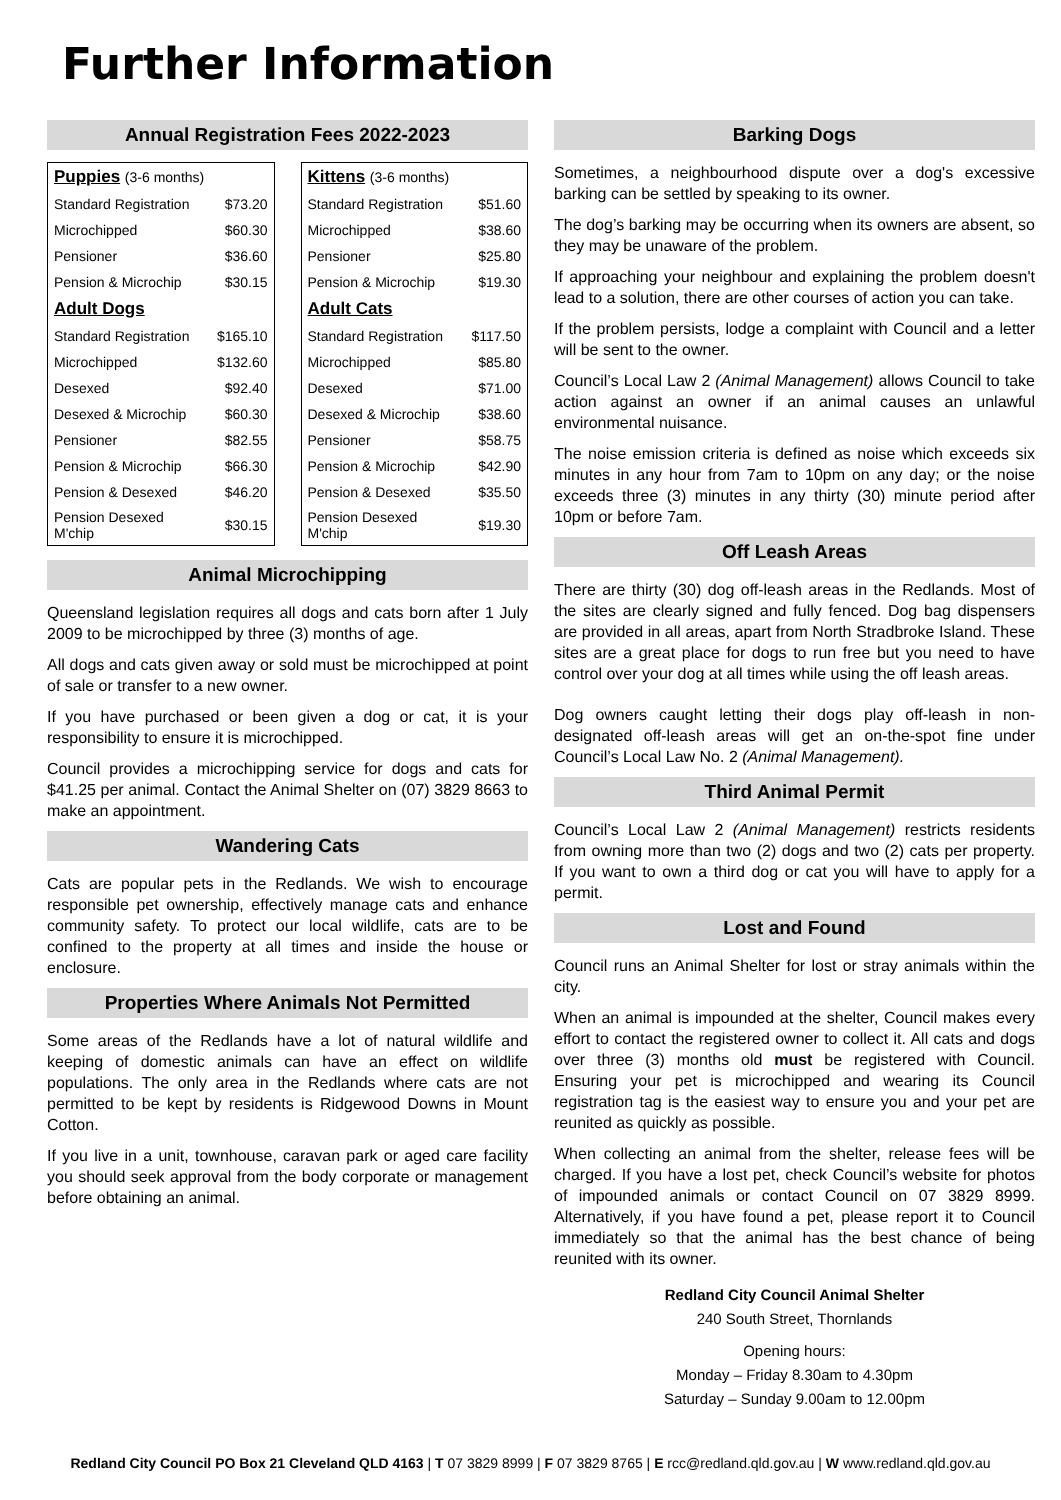Further Information
Annual Registration Fees 2022-2023
| Puppies (3-6 months) | |
| --- | --- |
| Standard Registration | $73.20 |
| Microchipped | $60.30 |
| Pensioner | $36.60 |
| Pension & Microchip | $30.15 |
| Adult Dogs | |
| Standard Registration | $165.10 |
| Microchipped | $132.60 |
| Desexed | $92.40 |
| Desexed & Microchip | $60.30 |
| Pensioner | $82.55 |
| Pension & Microchip | $66.30 |
| Pension & Desexed | $46.20 |
| Pension Desexed M'chip | $30.15 |
| Kittens (3-6 months) | |
| --- | --- |
| Standard Registration | $51.60 |
| Microchipped | $38.60 |
| Pensioner | $25.80 |
| Pension & Microchip | $19.30 |
| Adult Cats | |
| Standard Registration | $117.50 |
| Microchipped | $85.80 |
| Desexed | $71.00 |
| Desexed & Microchip | $38.60 |
| Pensioner | $58.75 |
| Pension & Microchip | $42.90 |
| Pension & Desexed | $35.50 |
| Pension Desexed M'chip | $19.30 |
Animal Microchipping
Queensland legislation requires all dogs and cats born after 1 July 2009 to be microchipped by three (3) months of age.
All dogs and cats given away or sold must be microchipped at point of sale or transfer to a new owner.
If you have purchased or been given a dog or cat, it is your responsibility to ensure it is microchipped.
Council provides a microchipping service for dogs and cats for $41.25 per animal. Contact the Animal Shelter on (07) 3829 8663 to make an appointment.
Wandering Cats
Cats are popular pets in the Redlands. We wish to encourage responsible pet ownership, effectively manage cats and enhance community safety. To protect our local wildlife, cats are to be confined to the property at all times and inside the house or enclosure.
Properties Where Animals Not Permitted
Some areas of the Redlands have a lot of natural wildlife and keeping of domestic animals can have an effect on wildlife populations. The only area in the Redlands where cats are not permitted to be kept by residents is Ridgewood Downs in Mount Cotton.
If you live in a unit, townhouse, caravan park or aged care facility you should seek approval from the body corporate or management before obtaining an animal.
Barking Dogs
Sometimes, a neighbourhood dispute over a dog's excessive barking can be settled by speaking to its owner.
The dog’s barking may be occurring when its owners are absent, so they may be unaware of the problem.
If approaching your neighbour and explaining the problem doesn't lead to a solution, there are other courses of action you can take.
If the problem persists, lodge a complaint with Council and a letter will be sent to the owner.
Council’s Local Law 2 (Animal Management) allows Council to take action against an owner if an animal causes an unlawful environmental nuisance.
The noise emission criteria is defined as noise which exceeds six minutes in any hour from 7am to 10pm on any day; or the noise exceeds three (3) minutes in any thirty (30) minute period after 10pm or before 7am.
Off Leash Areas
There are thirty (30) dog off-leash areas in the Redlands. Most of the sites are clearly signed and fully fenced. Dog bag dispensers are provided in all areas, apart from North Stradbroke Island. These sites are a great place for dogs to run free but you need to have control over your dog at all times while using the off leash areas.
Dog owners caught letting their dogs play off-leash in non-designated off-leash areas will get an on-the-spot fine under Council’s Local Law No. 2 (Animal Management).
Third Animal Permit
Council’s Local Law 2 (Animal Management) restricts residents from owning more than two (2) dogs and two (2) cats per property. If you want to own a third dog or cat you will have to apply for a permit.
Lost and Found
Council runs an Animal Shelter for lost or stray animals within the city.
When an animal is impounded at the shelter, Council makes every effort to contact the registered owner to collect it. All cats and dogs over three (3) months old must be registered with Council. Ensuring your pet is microchipped and wearing its Council registration tag is the easiest way to ensure you and your pet are reunited as quickly as possible.
When collecting an animal from the shelter, release fees will be charged. If you have a lost pet, check Council’s website for photos of impounded animals or contact Council on 07 3829 8999. Alternatively, if you have found a pet, please report it to Council immediately so that the animal has the best chance of being reunited with its owner.
Redland City Council Animal Shelter
240 South Street, Thornlands
Opening hours:
Monday – Friday 8.30am to 4.30pm
Saturday – Sunday 9.00am to 12.00pm
Redland City Council PO Box 21 Cleveland QLD 4163 | T 07 3829 8999 | F 07 3829 8765 | E rcc@redland.qld.gov.au | W www.redland.qld.gov.au